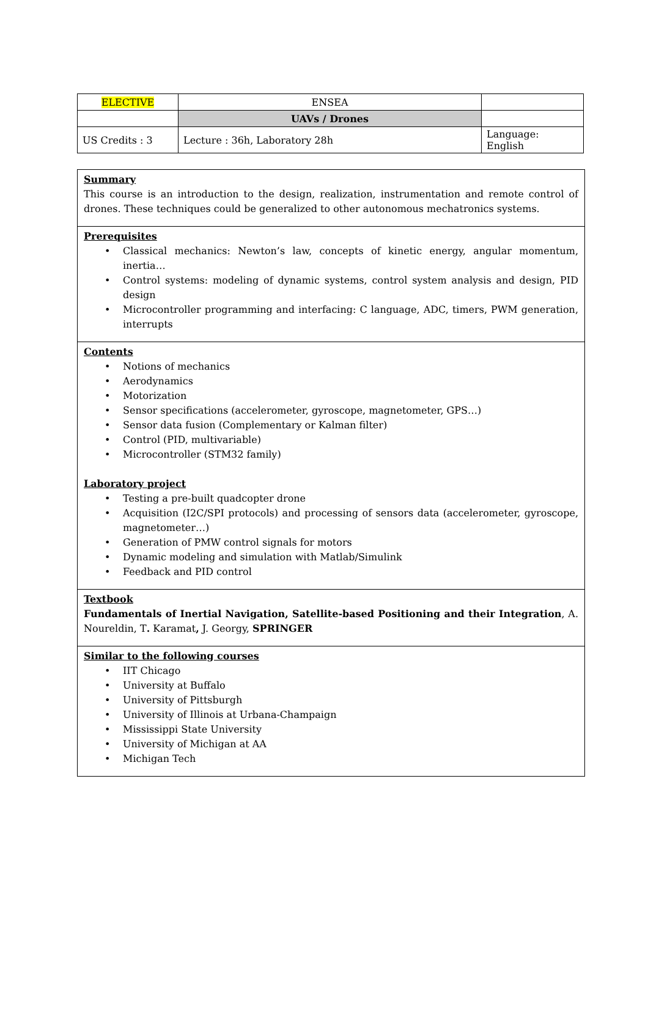| ELECTIVE | ENSEA | |
| | UAVs / Drones | |
| US Credits : 3 | Lecture : 36h, Laboratory 28h | Language: English |
Summary
This course is an introduction to the design, realization, instrumentation and remote control of drones. These techniques could be generalized to other autonomous mechatronics systems.
Prerequisites
• Classical mechanics: Newton’s law, concepts of kinetic energy, angular momentum, inertia…
• Control systems: modeling of dynamic systems, control system analysis and design, PID design
• Microcontroller programming and interfacing: C language, ADC, timers, PWM generation, interrupts
Contents
• Notions of mechanics
• Aerodynamics
• Motorization
• Sensor specifications (accelerometer, gyroscope, magnetometer, GPS…)
• Sensor data fusion (Complementary or Kalman filter)
• Control (PID, multivariable)
• Microcontroller (STM32 family)
Laboratory project
• Testing a pre-built quadcopter drone
• Acquisition (I2C/SPI protocols) and processing of sensors data (accelerometer, gyroscope, magnetometer…)
• Generation of PMW control signals for motors
• Dynamic modeling and simulation with Matlab/Simulink
• Feedback and PID control
Textbook
Fundamentals of Inertial Navigation, Satellite-based Positioning and their Integration, A. Noureldin, T. Karamat, J. Georgy, SPRINGER
Similar to the following courses
• IIT Chicago
• University at Buffalo
• University of Pittsburgh
• University of Illinois at Urbana-Champaign
• Mississippi State University
• University of Michigan at AA
• Michigan Tech